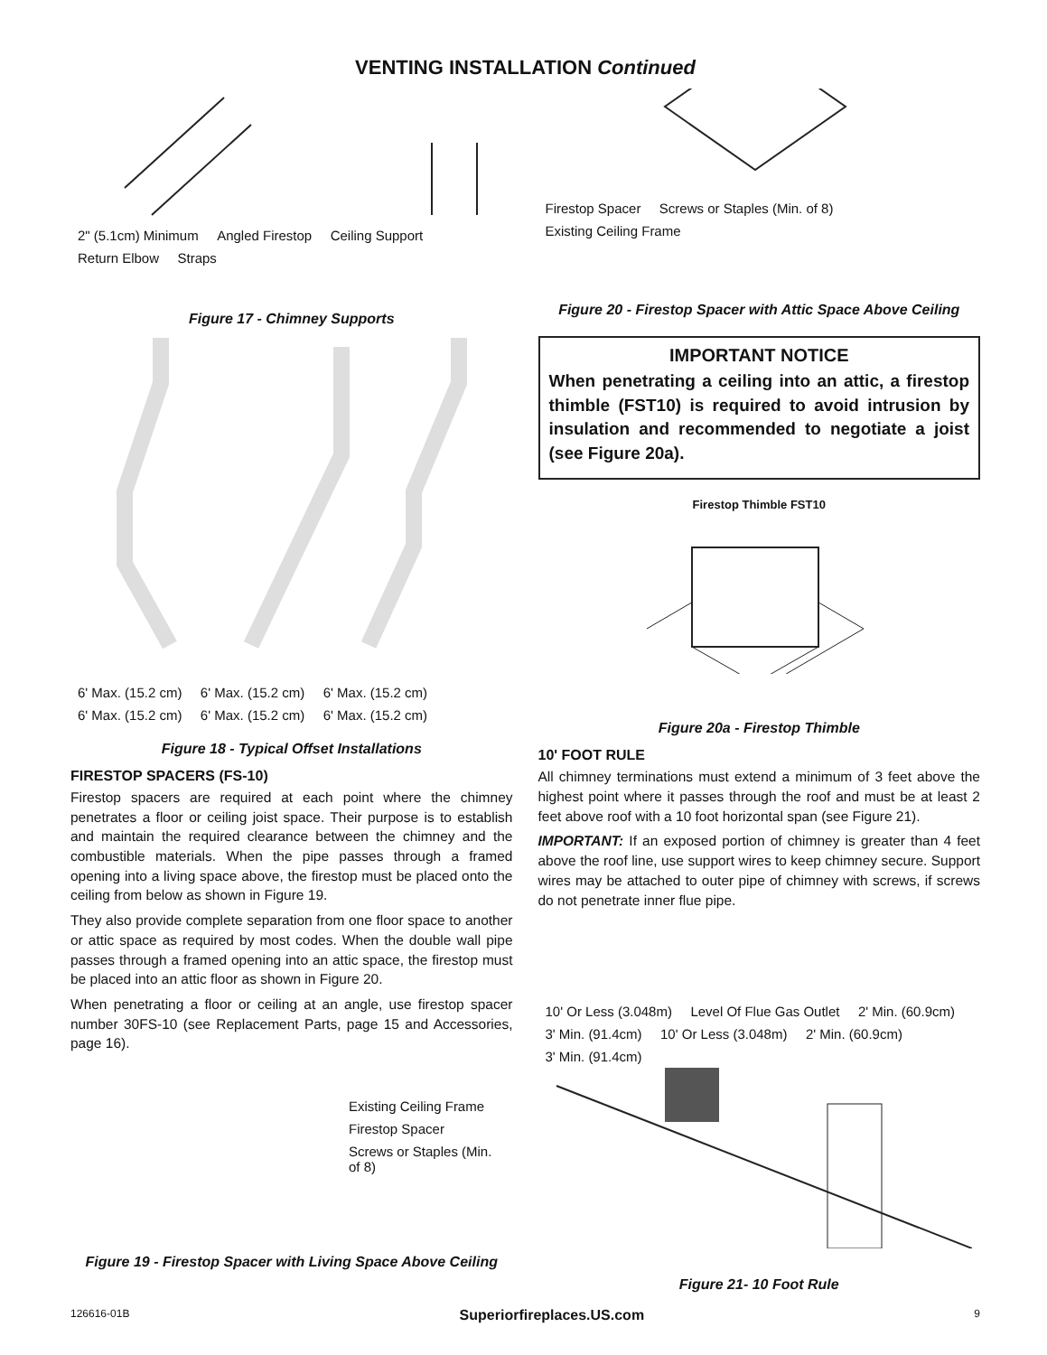VENTING INSTALLATION Continued
2" (5.1cm) Minimum Angled Firestop Ceiling Support Return Elbow Straps
Figure 17 - Chimney Supports
6' Max. (15.2 cm) 6' Max. (15.2 cm) 6' Max. (15.2 cm) 6' Max. (15.2 cm) 6' Max. (15.2 cm) 6' Max. (15.2 cm)
Figure 18 - Typical Offset Installations
FIRESTOP SPACERS (FS-10)
Firestop spacers are required at each point where the chimney penetrates a floor or ceiling joist space. Their purpose is to establish and maintain the required clearance between the chimney and the combustible materials. When the pipe passes through a framed opening into a living space above, the firestop must be placed onto the ceiling from below as shown in Figure 19.
They also provide complete separation from one floor space to another or attic space as required by most codes. When the double wall pipe passes through a framed opening into an attic space, the firestop must be placed into an attic floor as shown in Figure 20.
When penetrating a floor or ceiling at an angle, use firestop spacer number 30FS-10 (see Replacement Parts, page 15 and Accessories, page 16).
Existing Ceiling Frame
Firestop Spacer
Screws or Staples (Min. of 8)
Figure 19 - Firestop Spacer with Living Space Above Ceiling
Firestop Spacer Screws or Staples (Min. of 8) Existing Ceiling Frame
Figure 20 - Firestop Spacer with Attic Space Above Ceiling
IMPORTANT NOTICE
When penetrating a ceiling into an attic, a firestop thimble (FST10) is required to avoid intrusion by insulation and recommended to negotiate a joist (see Figure 20a).
Firestop Thimble FST10
Figure 20a - Firestop Thimble
10' FOOT RULE
All chimney terminations must extend a minimum of 3 feet above the highest point where it passes through the roof and must be at least 2 feet above roof with a 10 foot horizontal span (see Figure 21).
IMPORTANT: If an exposed portion of chimney is greater than 4 feet above the roof line, use support wires to keep chimney secure. Support wires may be attached to outer pipe of chimney with screws, if screws do not penetrate inner flue pipe.
10' Or Less (3.048m) Level Of Flue Gas Outlet 2' Min. (60.9cm) 3' Min. (91.4cm) 10' Or Less (3.048m) 2' Min. (60.9cm) 3' Min. (91.4cm)
Figure 21- 10 Foot Rule
126616-01B Superiorfireplaces.US.com 9